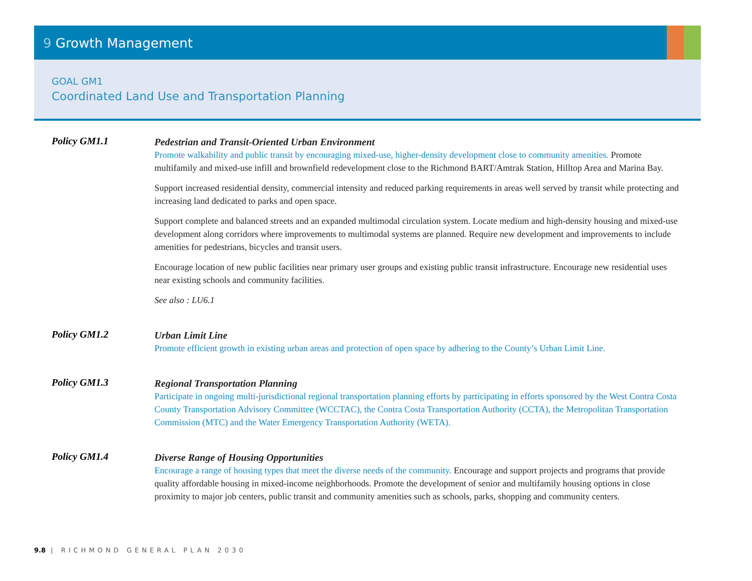9 Growth Management
GOAL GM1
Coordinated Land Use and Transportation Planning
Policy GM1.1
Pedestrian and Transit-Oriented Urban Environment
Promote walkability and public transit by encouraging mixed-use, higher-density development close to community amenities. Promote multifamily and mixed-use infill and brownfield redevelopment close to the Richmond BART/Amtrak Station, Hilltop Area and Marina Bay.
Support increased residential density, commercial intensity and reduced parking requirements in areas well served by transit while protecting and increasing land dedicated to parks and open space.
Support complete and balanced streets and an expanded multimodal circulation system. Locate medium and high-density housing and mixed-use development along corridors where improvements to multimodal systems are planned. Require new development and improvements to include amenities for pedestrians, bicycles and transit users.
Encourage location of new public facilities near primary user groups and existing public transit infrastructure. Encourage new residential uses near existing schools and community facilities.
See also : LU6.1
Policy GM1.2
Urban Limit Line
Promote efficient growth in existing urban areas and protection of open space by adhering to the County’s Urban Limit Line.
Policy GM1.3
Regional Transportation Planning
Participate in ongoing multi-jurisdictional regional transportation planning efforts by participating in efforts sponsored by the West Contra Costa County Transportation Advisory Committee (WCCTAC), the Contra Costa Transportation Authority (CCTA), the Metropolitan Transportation Commission (MTC) and the Water Emergency Transportation Authority (WETA).
Policy GM1.4
Diverse Range of Housing Opportunities
Encourage a range of housing types that meet the diverse needs of the community. Encourage and support projects and programs that provide quality affordable housing in mixed-income neighborhoods. Promote the development of senior and multifamily housing options in close proximity to major job centers, public transit and community amenities such as schools, parks, shopping and community centers.
9.8 | RICHMOND GENERAL PLAN 2030